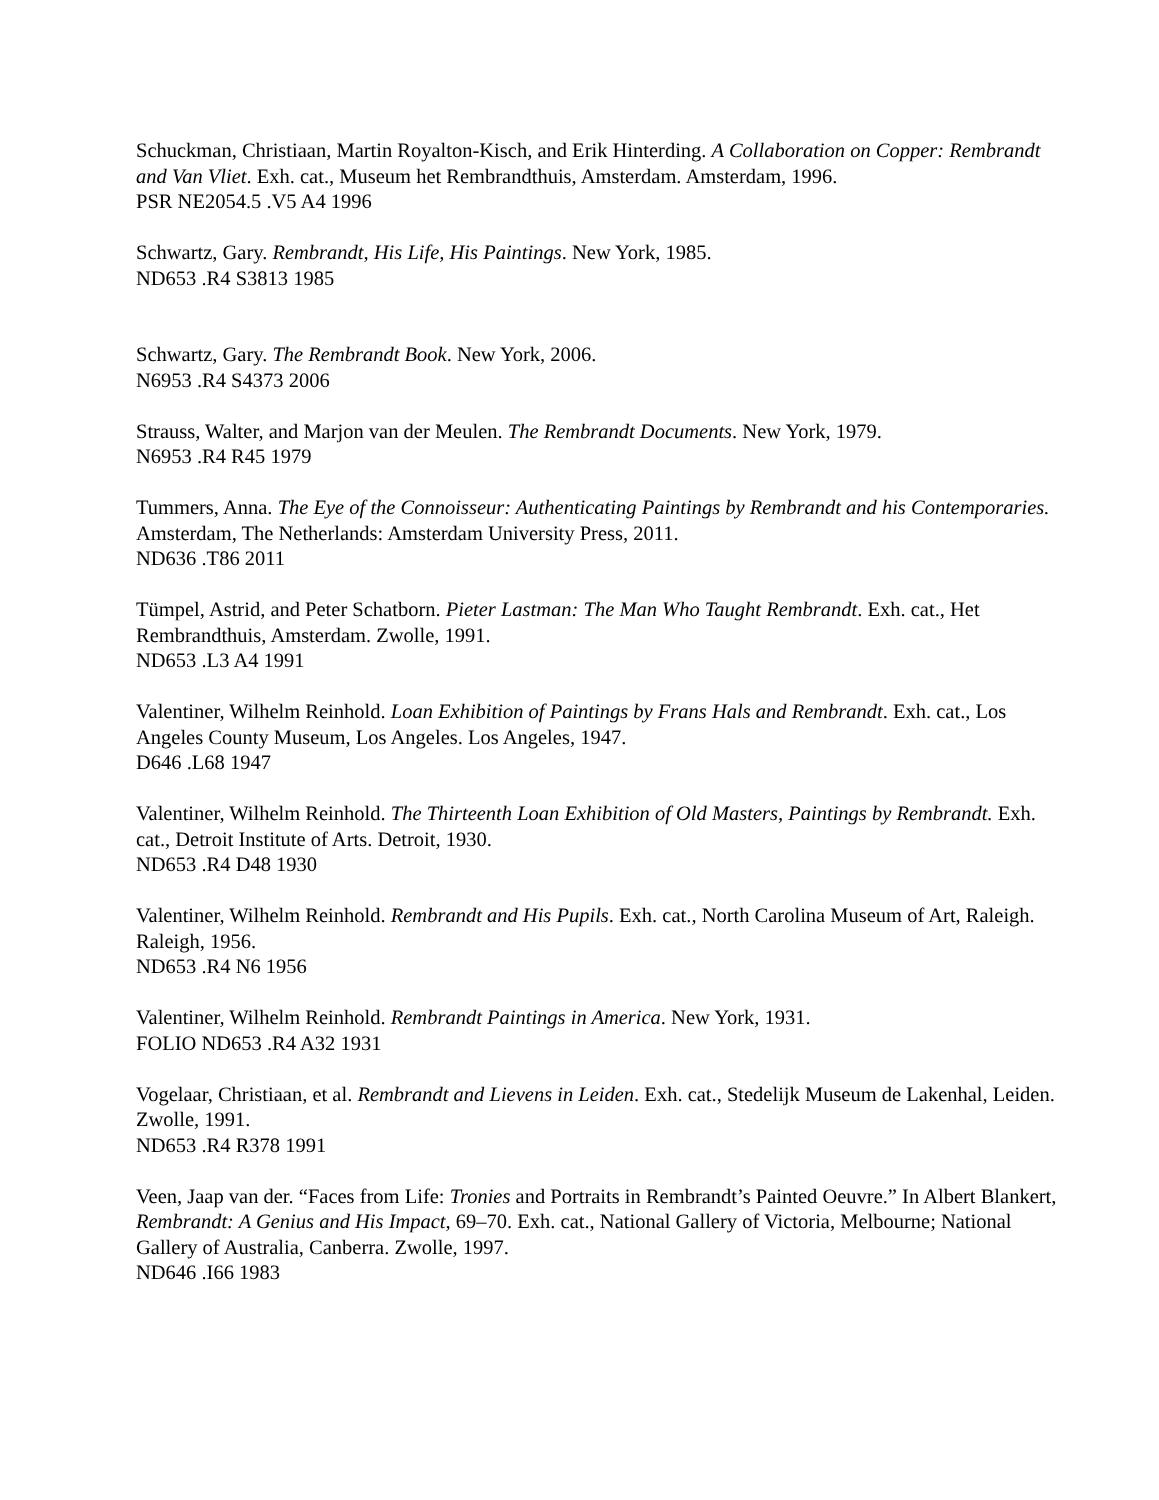Schuckman, Christiaan, Martin Royalton-Kisch, and Erik Hinterding. A Collaboration on Copper: Rembrandt and Van Vliet. Exh. cat., Museum het Rembrandthuis, Amsterdam. Amsterdam, 1996.
PSR NE2054.5 .V5 A4 1996
Schwartz, Gary. Rembrandt, His Life, His Paintings. New York, 1985.
ND653 .R4 S3813 1985
Schwartz, Gary. The Rembrandt Book. New York, 2006.
N6953 .R4 S4373 2006
Strauss, Walter, and Marjon van der Meulen. The Rembrandt Documents. New York, 1979.
N6953 .R4 R45 1979
Tummers, Anna. The Eye of the Connoisseur: Authenticating Paintings by Rembrandt and his Contemporaries. Amsterdam, The Netherlands: Amsterdam University Press, 2011.
ND636 .T86 2011
Tümpel, Astrid, and Peter Schatborn. Pieter Lastman: The Man Who Taught Rembrandt. Exh. cat., Het Rembrandthuis, Amsterdam. Zwolle, 1991.
ND653 .L3 A4 1991
Valentiner, Wilhelm Reinhold. Loan Exhibition of Paintings by Frans Hals and Rembrandt. Exh. cat., Los Angeles County Museum, Los Angeles. Los Angeles, 1947.
D646 .L68 1947
Valentiner, Wilhelm Reinhold. The Thirteenth Loan Exhibition of Old Masters, Paintings by Rembrandt. Exh. cat., Detroit Institute of Arts. Detroit, 1930.
ND653 .R4 D48 1930
Valentiner, Wilhelm Reinhold. Rembrandt and His Pupils. Exh. cat., North Carolina Museum of Art, Raleigh. Raleigh, 1956.
ND653 .R4 N6 1956
Valentiner, Wilhelm Reinhold. Rembrandt Paintings in America. New York, 1931.
FOLIO ND653 .R4 A32 1931
Vogelaar, Christiaan, et al. Rembrandt and Lievens in Leiden. Exh. cat., Stedelijk Museum de Lakenhal, Leiden. Zwolle, 1991.
ND653 .R4 R378 1991
Veen, Jaap van der. “Faces from Life: Tronies and Portraits in Rembrandt’s Painted Oeuvre.” In Albert Blankert, Rembrandt: A Genius and His Impact, 69–70. Exh. cat., National Gallery of Victoria, Melbourne; National Gallery of Australia, Canberra. Zwolle, 1997.
ND646 .I66 1983